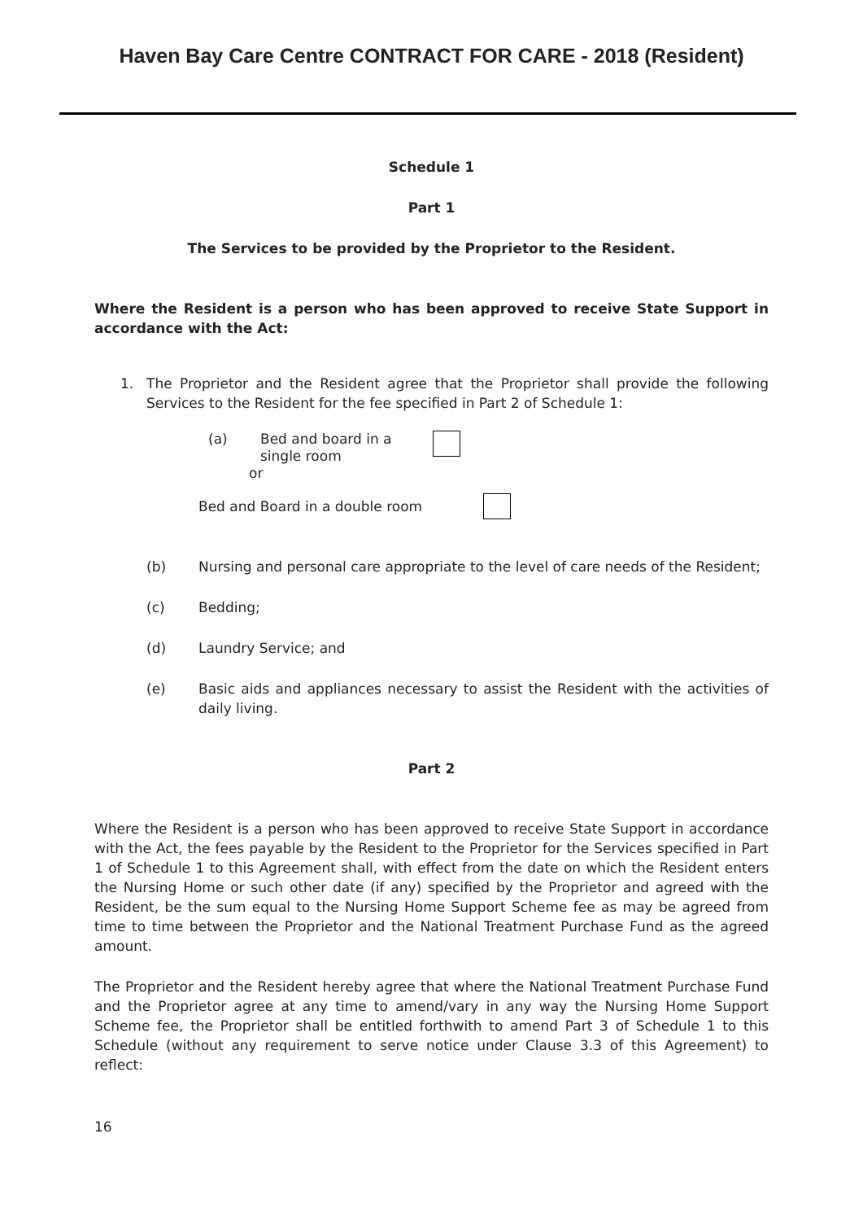Haven Bay Care Centre CONTRACT FOR CARE - 2018 (Resident)
Schedule 1
Part 1
The Services to be provided by the Proprietor to the Resident.
Where the Resident is a person who has been approved to receive State Support in accordance with the Act:
1. The Proprietor and the Resident agree that the Proprietor shall provide the following Services to the Resident for the fee specified in Part 2 of Schedule 1:
(a) Bed and board in a single room
or
Bed and Board in a double room
(b) Nursing and personal care appropriate to the level of care needs of the Resident;
(c) Bedding;
(d) Laundry Service; and
(e) Basic aids and appliances necessary to assist the Resident with the activities of daily living.
Part 2
Where the Resident is a person who has been approved to receive State Support in accordance with the Act, the fees payable by the Resident to the Proprietor for the Services specified in Part 1 of Schedule 1 to this Agreement shall, with effect from the date on which the Resident enters the Nursing Home or such other date (if any) specified by the Proprietor and agreed with the Resident, be the sum equal to the Nursing Home Support Scheme fee as may be agreed from time to time between the Proprietor and the National Treatment Purchase Fund as the agreed amount.
The Proprietor and the Resident hereby agree that where the National Treatment Purchase Fund and the Proprietor agree at any time to amend/vary in any way the Nursing Home Support Scheme fee, the Proprietor shall be entitled forthwith to amend Part 3 of Schedule 1 to this Schedule (without any requirement to serve notice under Clause 3.3 of this Agreement) to reflect:
16